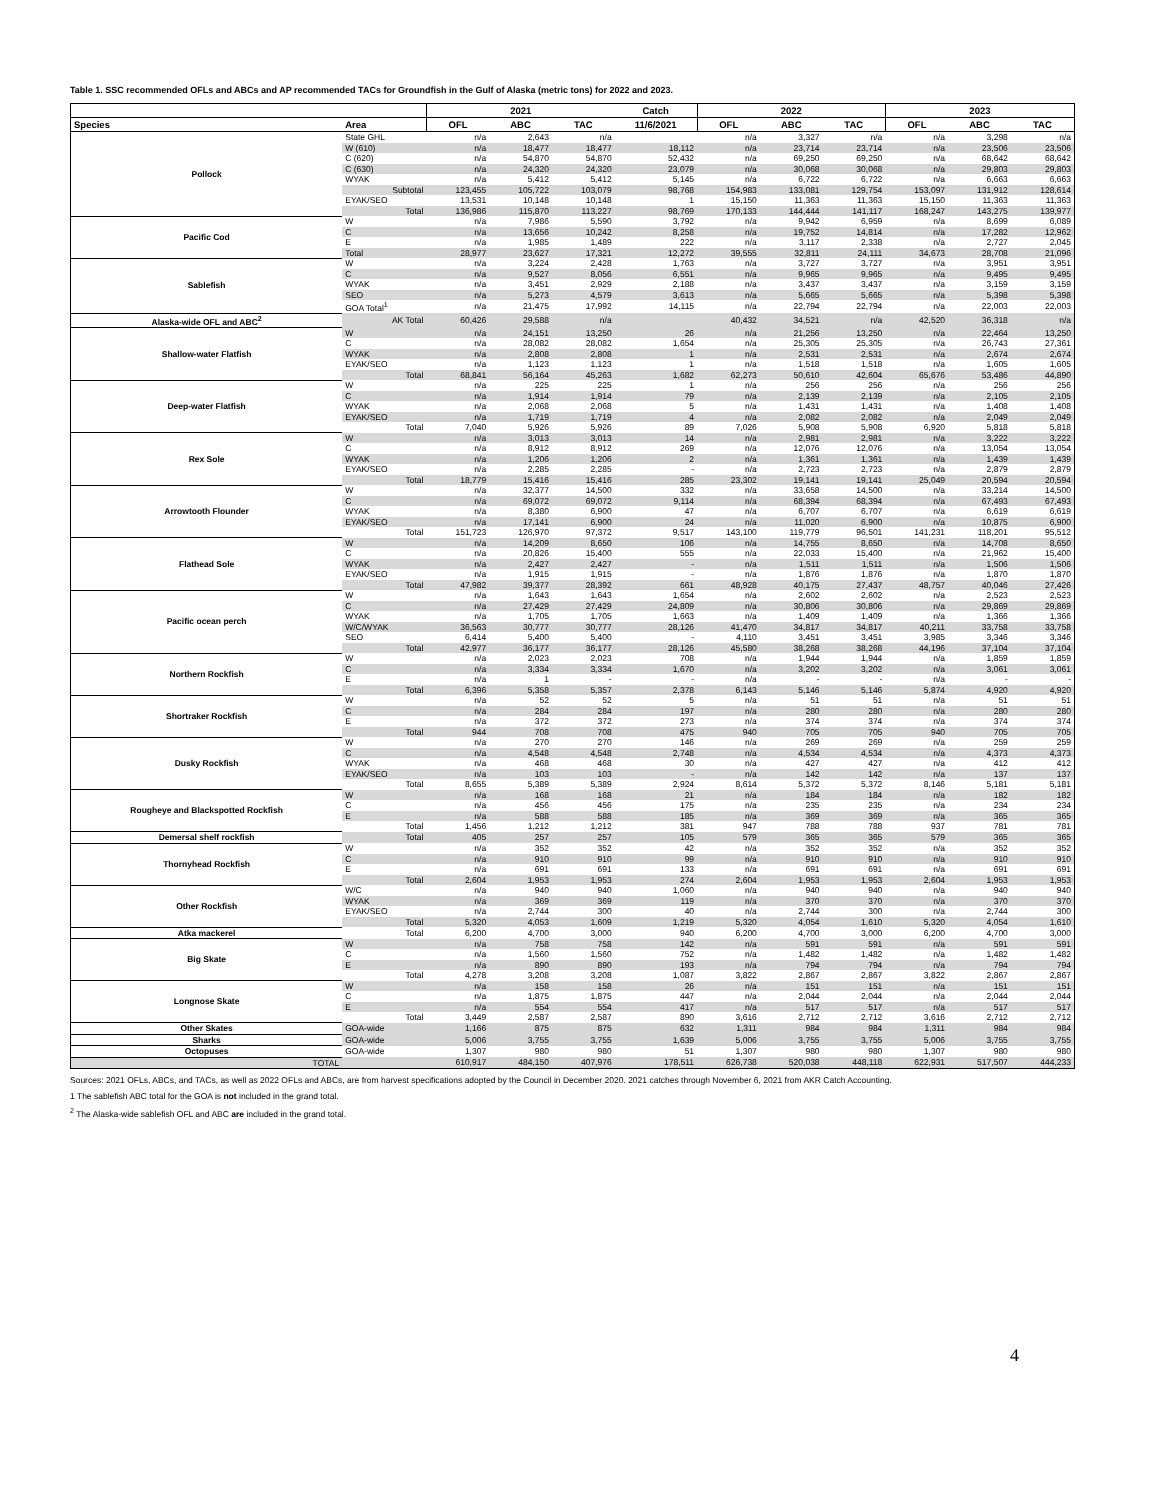Table 1. SSC recommended OFLs and ABCs and AP recommended TACs for Groundfish in the Gulf of Alaska (metric tons) for 2022 and 2023.
| | | 2021 | | | Catch | 2022 | | | 2023 | | |
| --- | --- | --- | --- | --- | --- | --- | --- | --- | --- | --- | --- |
| Species | Area | OFL | ABC | TAC | 11/6/2021 | OFL | ABC | TAC | OFL | ABC | TAC |
| Pollock | State GHL | n/a | 2,643 | n/a | | n/a | 3,327 | n/a | n/a | 3,298 | n/a |
| | W (610) | n/a | 18,477 | 18,477 | 18,112 | n/a | 23,714 | 23,714 | n/a | 23,506 | 23,506 |
| | C (620) | n/a | 54,870 | 54,870 | 52,432 | n/a | 69,250 | 69,250 | n/a | 68,642 | 68,642 |
| | C (630) | n/a | 24,320 | 24,320 | 23,079 | n/a | 30,068 | 30,068 | n/a | 29,803 | 29,803 |
| | WYAK | n/a | 5,412 | 5,412 | 5,145 | n/a | 6,722 | 6,722 | n/a | 6,663 | 6,663 |
| | Subtotal | 123,455 | 105,722 | 103,079 | 98,768 | 154,983 | 133,081 | 129,754 | 153,097 | 131,912 | 128,614 |
| | EYAK/SEO | 13,531 | 10,148 | 10,148 | 1 | 15,150 | 11,363 | 11,363 | 15,150 | 11,363 | 11,363 |
| | Total | 136,986 | 115,870 | 113,227 | 98,769 | 170,133 | 144,444 | 141,117 | 168,247 | 143,275 | 139,977 |
| Pacific Cod | W | n/a | 7,986 | 5,590 | 3,792 | n/a | 9,942 | 6,959 | n/a | 8,699 | 6,089 |
| | C | n/a | 13,656 | 10,242 | 8,258 | n/a | 19,752 | 14,814 | n/a | 17,282 | 12,962 |
| | E | n/a | 1,985 | 1,489 | 222 | n/a | 3,117 | 2,338 | n/a | 2,727 | 2,045 |
| | Total | 28,977 | 23,627 | 17,321 | 12,272 | 39,555 | 32,811 | 24,111 | 34,673 | 28,708 | 21,096 |
| Sablefish | W | n/a | 3,224 | 2,428 | 1,763 | n/a | 3,727 | 3,727 | n/a | 3,951 | 3,951 |
| | C | n/a | 9,527 | 8,056 | 6,551 | n/a | 9,965 | 9,965 | n/a | 9,495 | 9,495 |
| | WYAK | n/a | 3,451 | 2,929 | 2,188 | n/a | 3,437 | 3,437 | n/a | 3,159 | 3,159 |
| | SEO | n/a | 5,273 | 4,579 | 3,613 | n/a | 5,665 | 5,665 | n/a | 5,398 | 5,398 |
| | GOA Total<sup>1</sup> | n/a | 21,475 | 17,992 | 14,115 | n/a | 22,794 | 22,794 | n/a | 22,003 | 22,003 |
| Alaska-wide OFL and ABC<sup>2</sup> | AK Total | 60,426 | 29,588 | n/a | | 40,432 | 34,521 | n/a | 42,520 | 36,318 | n/a |
| Shallow-water Flatfish | W | n/a | 24,151 | 13,250 | 26 | n/a | 21,256 | 13,250 | n/a | 22,464 | 13,250 |
| | C | n/a | 28,082 | 28,082 | 1,654 | n/a | 25,305 | 25,305 | n/a | 26,743 | 27,361 |
| | WYAK | n/a | 2,808 | 2,808 | 1 | n/a | 2,531 | 2,531 | n/a | 2,674 | 2,674 |
| | EYAK/SEO | n/a | 1,123 | 1,123 | 1 | n/a | 1,518 | 1,518 | n/a | 1,605 | 1,605 |
| | Total | 68,841 | 56,164 | 45,263 | 1,682 | 62,273 | 50,610 | 42,604 | 65,676 | 53,486 | 44,890 |
| Deep-water Flatfish | W | n/a | 225 | 225 | 1 | n/a | 256 | 256 | n/a | 256 | 256 |
| | C | n/a | 1,914 | 1,914 | 79 | n/a | 2,139 | 2,139 | n/a | 2,105 | 2,105 |
| | WYAK | n/a | 2,068 | 2,068 | 5 | n/a | 1,431 | 1,431 | n/a | 1,408 | 1,408 |
| | EYAK/SEO | n/a | 1,719 | 1,719 | 4 | n/a | 2,082 | 2,082 | n/a | 2,049 | 2,049 |
| | Total | 7,040 | 5,926 | 5,926 | 89 | 7,026 | 5,908 | 5,908 | 6,920 | 5,818 | 5,818 |
| Rex Sole | W | n/a | 3,013 | 3,013 | 14 | n/a | 2,981 | 2,981 | n/a | 3,222 | 3,222 |
| | C | n/a | 8,912 | 8,912 | 269 | n/a | 12,076 | 12,076 | n/a | 13,054 | 13,054 |
| | WYAK | n/a | 1,206 | 1,206 | 2 | n/a | 1,361 | 1,361 | n/a | 1,439 | 1,439 |
| | EYAK/SEO | n/a | 2,285 | 2,285 | - | n/a | 2,723 | 2,723 | n/a | 2,879 | 2,879 |
| | Total | 18,779 | 15,416 | 15,416 | 285 | 23,302 | 19,141 | 19,141 | 25,049 | 20,594 | 20,594 |
| Arrowtooth Flounder | W | n/a | 32,377 | 14,500 | 332 | n/a | 33,658 | 14,500 | n/a | 33,214 | 14,500 |
| | C | n/a | 69,072 | 69,072 | 9,114 | n/a | 68,394 | 68,394 | n/a | 67,493 | 67,493 |
| | WYAK | n/a | 8,380 | 6,900 | 47 | n/a | 6,707 | 6,707 | n/a | 6,619 | 6,619 |
| | EYAK/SEO | n/a | 17,141 | 6,900 | 24 | n/a | 11,020 | 6,900 | n/a | 10,875 | 6,900 |
| | Total | 151,723 | 126,970 | 97,372 | 9,517 | 143,100 | 119,779 | 96,501 | 141,231 | 118,201 | 95,512 |
| Flathead Sole | W | n/a | 14,209 | 8,650 | 106 | n/a | 14,755 | 8,650 | n/a | 14,708 | 8,650 |
| | C | n/a | 20,826 | 15,400 | 555 | n/a | 22,033 | 15,400 | n/a | 21,962 | 15,400 |
| | WYAK | n/a | 2,427 | 2,427 | - | n/a | 1,511 | 1,511 | n/a | 1,506 | 1,506 |
| | EYAK/SEO | n/a | 1,915 | 1,915 | - | n/a | 1,876 | 1,876 | n/a | 1,870 | 1,870 |
| | Total | 47,982 | 39,377 | 28,392 | 661 | 48,928 | 40,175 | 27,437 | 48,757 | 40,046 | 27,426 |
| Pacific ocean perch | W | n/a | 1,643 | 1,643 | 1,654 | n/a | 2,602 | 2,602 | n/a | 2,523 | 2,523 |
| | C | n/a | 27,429 | 27,429 | 24,809 | n/a | 30,806 | 30,806 | n/a | 29,869 | 29,869 |
| | WYAK | n/a | 1,705 | 1,705 | 1,663 | n/a | 1,409 | 1,409 | n/a | 1,366 | 1,366 |
| | W/C/WYAK | 36,563 | 30,777 | 30,777 | 28,126 | 41,470 | 34,817 | 34,817 | 40,211 | 33,758 | 33,758 |
| | SEO | 6,414 | 5,400 | 5,400 | - | 4,110 | 3,451 | 3,451 | 3,985 | 3,346 | 3,346 |
| | Total | 42,977 | 36,177 | 36,177 | 28,126 | 45,580 | 38,268 | 38,268 | 44,196 | 37,104 | 37,104 |
| Northern Rockfish | W | n/a | 2,023 | 2,023 | 708 | n/a | 1,944 | 1,944 | n/a | 1,859 | 1,859 |
| | C | n/a | 3,334 | 3,334 | 1,670 | n/a | 3,202 | 3,202 | n/a | 3,061 | 3,061 |
| | E | n/a | 1 | - | - | n/a | - | - | n/a | - | - |
| | Total | 6,396 | 5,358 | 5,357 | 2,378 | 6,143 | 5,146 | 5,146 | 5,874 | 4,920 | 4,920 |
| Shortraker Rockfish | W | n/a | 52 | 52 | 5 | n/a | 51 | 51 | n/a | 51 | 51 |
| | C | n/a | 284 | 284 | 197 | n/a | 280 | 280 | n/a | 280 | 280 |
| | E | n/a | 372 | 372 | 273 | n/a | 374 | 374 | n/a | 374 | 374 |
| | Total | 944 | 708 | 708 | 475 | 940 | 705 | 705 | 940 | 705 | 705 |
| Dusky Rockfish | W | n/a | 270 | 270 | 146 | n/a | 269 | 269 | n/a | 259 | 259 |
| | C | n/a | 4,548 | 4,548 | 2,748 | n/a | 4,534 | 4,534 | n/a | 4,373 | 4,373 |
| | WYAK | n/a | 468 | 468 | 30 | n/a | 427 | 427 | n/a | 412 | 412 |
| | EYAK/SEO | n/a | 103 | 103 | - | n/a | 142 | 142 | n/a | 137 | 137 |
| | Total | 8,655 | 5,389 | 5,389 | 2,924 | 8,614 | 5,372 | 5,372 | 8,146 | 5,181 | 5,181 |
| Rougheye and Blackspotted Rockfish | W | n/a | 168 | 168 | 21 | n/a | 184 | 184 | n/a | 182 | 182 |
| | C | n/a | 456 | 456 | 175 | n/a | 235 | 235 | n/a | 234 | 234 |
| | E | n/a | 588 | 588 | 185 | n/a | 369 | 369 | n/a | 365 | 365 |
| | Total | 1,456 | 1,212 | 1,212 | 381 | 947 | 788 | 788 | 937 | 781 | 781 |
| Demersal shelf rockfish | Total | 405 | 257 | 257 | 105 | 579 | 365 | 365 | 579 | 365 | 365 |
| Thornyhead Rockfish | W | n/a | 352 | 352 | 42 | n/a | 352 | 352 | n/a | 352 | 352 |
| | C | n/a | 910 | 910 | 99 | n/a | 910 | 910 | n/a | 910 | 910 |
| | E | n/a | 691 | 691 | 133 | n/a | 691 | 691 | n/a | 691 | 691 |
| | Total | 2,604 | 1,953 | 1,953 | 274 | 2,604 | 1,953 | 1,953 | 2,604 | 1,953 | 1,953 |
| Other Rockfish | W/C | n/a | 940 | 940 | 1,060 | n/a | 940 | 940 | n/a | 940 | 940 |
| | WYAK | n/a | 369 | 369 | 119 | n/a | 370 | 370 | n/a | 370 | 370 |
| | EYAK/SEO | n/a | 2,744 | 300 | 40 | n/a | 2,744 | 300 | n/a | 2,744 | 300 |
| | Total | 5,320 | 4,053 | 1,609 | 1,219 | 5,320 | 4,054 | 1,610 | 5,320 | 4,054 | 1,610 |
| Atka mackerel | Total | 6,200 | 4,700 | 3,000 | 940 | 6,200 | 4,700 | 3,000 | 6,200 | 4,700 | 3,000 |
| Big Skate | W | n/a | 758 | 758 | 142 | n/a | 591 | 591 | n/a | 591 | 591 |
| | C | n/a | 1,560 | 1,560 | 752 | n/a | 1,482 | 1,482 | n/a | 1,482 | 1,482 |
| | E | n/a | 890 | 890 | 193 | n/a | 794 | 794 | n/a | 794 | 794 |
| | Total | 4,278 | 3,208 | 3,208 | 1,087 | 3,822 | 2,867 | 2,867 | 3,822 | 2,867 | 2,867 |
| Longnose Skate | W | n/a | 158 | 158 | 26 | n/a | 151 | 151 | n/a | 151 | 151 |
| | C | n/a | 1,875 | 1,875 | 447 | n/a | 2,044 | 2,044 | n/a | 2,044 | 2,044 |
| | E | n/a | 554 | 554 | 417 | n/a | 517 | 517 | n/a | 517 | 517 |
| | Total | 3,449 | 2,587 | 2,587 | 890 | 3,616 | 2,712 | 2,712 | 3,616 | 2,712 | 2,712 |
| Other Skates | GOA-wide | 1,166 | 875 | 875 | 632 | 1,311 | 984 | 984 | 1,311 | 984 | 984 |
| Sharks | GOA-wide | 5,006 | 3,755 | 3,755 | 1,639 | 5,006 | 3,755 | 3,755 | 5,006 | 3,755 | 3,755 |
| Octopuses | GOA-wide | 1,307 | 980 | 980 | 51 | 1,307 | 980 | 980 | 1,307 | 980 | 980 |
| TOTAL | | 610,917 | 484,150 | 407,976 | 178,511 | 626,738 | 520,038 | 448,118 | 622,931 | 517,507 | 444,233 |
Sources: 2021 OFLs, ABCs, and TACs, as well as 2022 OFLs and ABCs, are from harvest specifications adopted by the Council in December 2020. 2021 catches through November 6, 2021 from AKR Catch Accounting.
1 The sablefish ABC total for the GOA is not included in the grand total.
<sup>2</sup> The Alaska-wide sablefish OFL and ABC are included in the grand total.
4